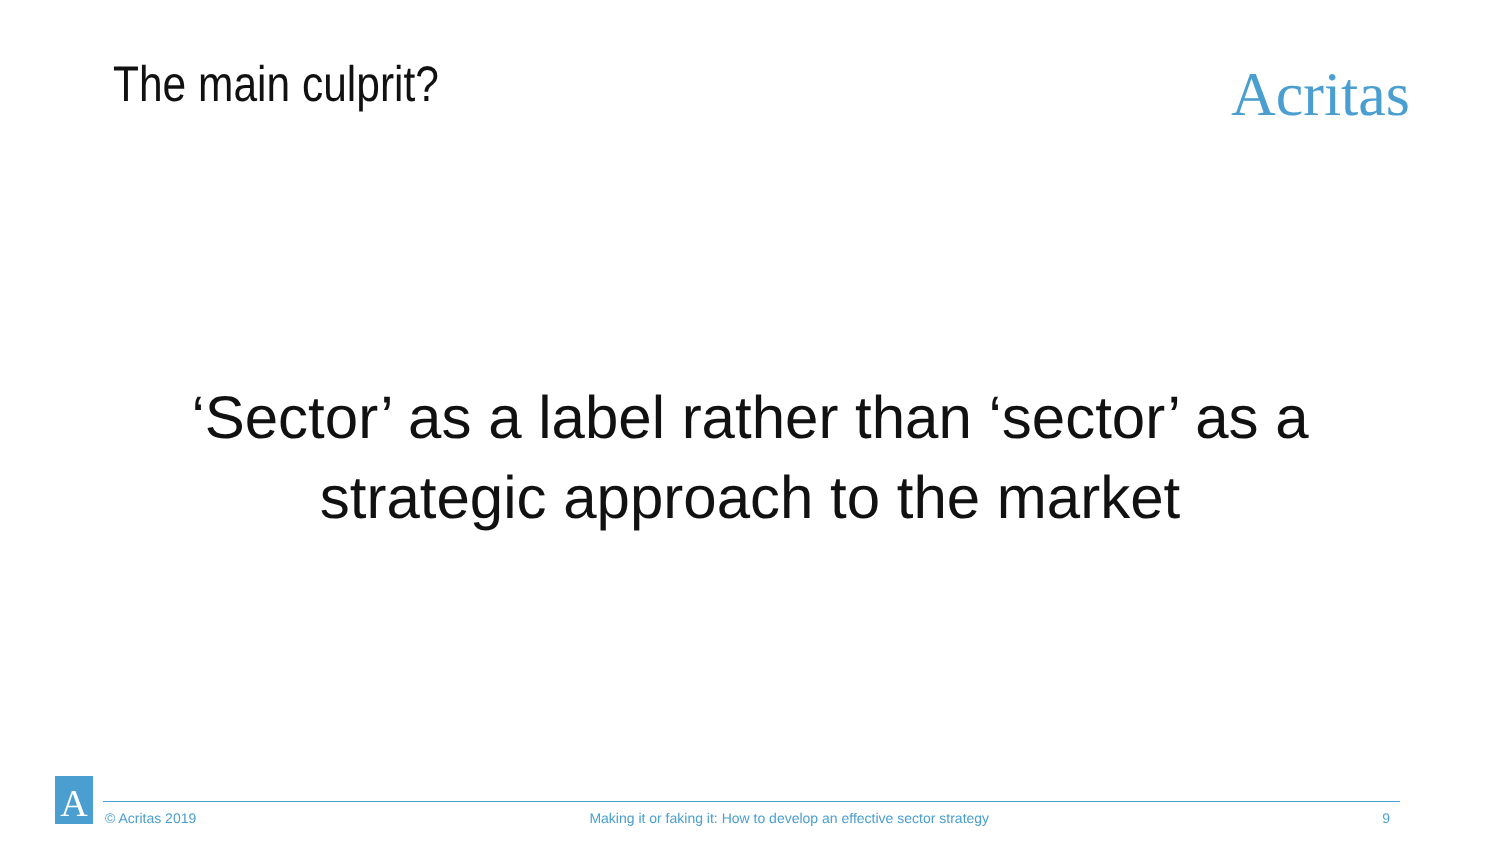The main culprit?
Acritas
‘Sector’ as a label rather than ‘sector’ as a strategic approach to the market
A
© Acritas 2019 Making it or faking it: How to develop an effective sector strategy 9